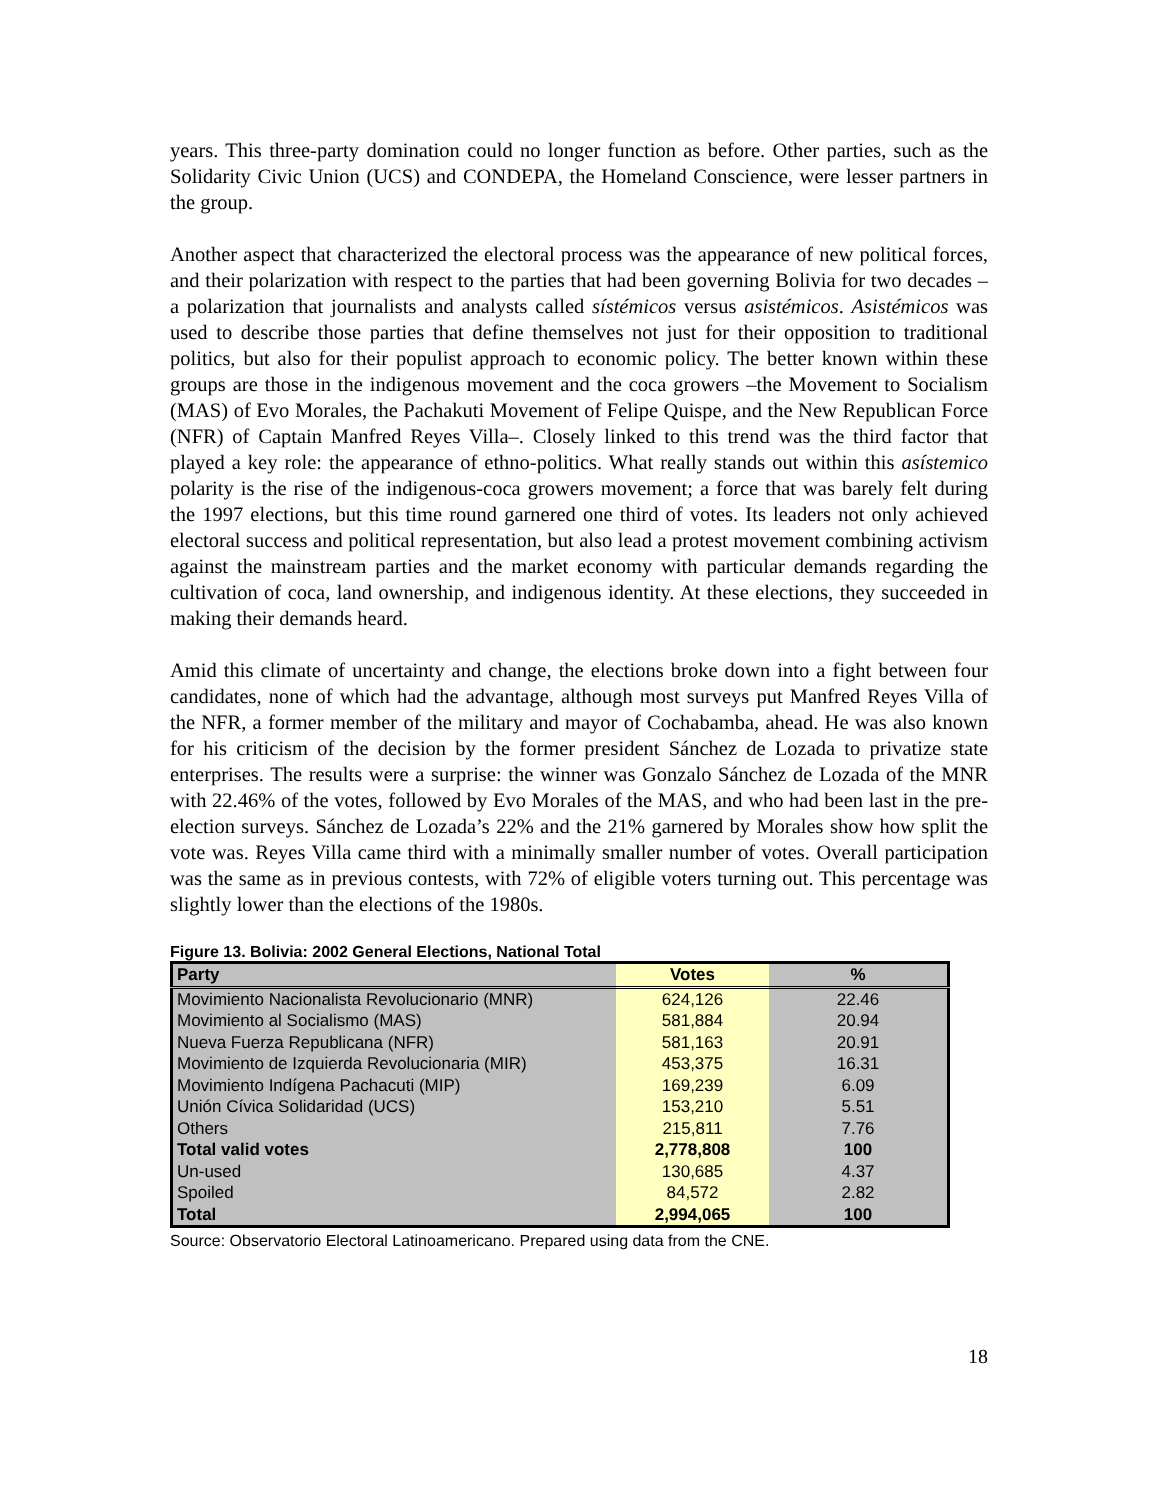years. This three-party domination could no longer function as before. Other parties, such as the Solidarity Civic Union (UCS) and CONDEPA, the Homeland Conscience, were lesser partners in the group.
Another aspect that characterized the electoral process was the appearance of new political forces, and their polarization with respect to the parties that had been governing Bolivia for two decades –a polarization that journalists and analysts called sístémicos versus asistémicos. Asistémicos was used to describe those parties that define themselves not just for their opposition to traditional politics, but also for their populist approach to economic policy. The better known within these groups are those in the indigenous movement and the coca growers –the Movement to Socialism (MAS) of Evo Morales, the Pachakuti Movement of Felipe Quispe, and the New Republican Force (NFR) of Captain Manfred Reyes Villa–. Closely linked to this trend was the third factor that played a key role: the appearance of ethno-politics. What really stands out within this asístemico polarity is the rise of the indigenous-coca growers movement; a force that was barely felt during the 1997 elections, but this time round garnered one third of votes. Its leaders not only achieved electoral success and political representation, but also lead a protest movement combining activism against the mainstream parties and the market economy with particular demands regarding the cultivation of coca, land ownership, and indigenous identity. At these elections, they succeeded in making their demands heard.
Amid this climate of uncertainty and change, the elections broke down into a fight between four candidates, none of which had the advantage, although most surveys put Manfred Reyes Villa of the NFR, a former member of the military and mayor of Cochabamba, ahead. He was also known for his criticism of the decision by the former president Sánchez de Lozada to privatize state enterprises. The results were a surprise: the winner was Gonzalo Sánchez de Lozada of the MNR with 22.46% of the votes, followed by Evo Morales of the MAS, and who had been last in the pre-election surveys. Sánchez de Lozada’s 22% and the 21% garnered by Morales show how split the vote was. Reyes Villa came third with a minimally smaller number of votes. Overall participation was the same as in previous contests, with 72% of eligible voters turning out. This percentage was slightly lower than the elections of the 1980s.
Figure 13. Bolivia: 2002 General Elections, National Total
| Party | Votes | % |
| --- | --- | --- |
| Movimiento Nacionalista Revolucionario (MNR) | 624,126 | 22.46 |
| Movimiento al Socialismo (MAS) | 581,884 | 20.94 |
| Nueva Fuerza Republicana (NFR) | 581,163 | 20.91 |
| Movimiento de Izquierda Revolucionaria (MIR) | 453,375 | 16.31 |
| Movimiento Indígena Pachacuti (MIP) | 169,239 | 6.09 |
| Unión Cívica Solidaridad (UCS) | 153,210 | 5.51 |
| Others | 215,811 | 7.76 |
| Total valid votes | 2,778,808 | 100 |
| Un-used | 130,685 | 4.37 |
| Spoiled | 84,572 | 2.82 |
| Total | 2,994,065 | 100 |
Source: Observatorio Electoral Latinoamericano. Prepared using data from the CNE.
18